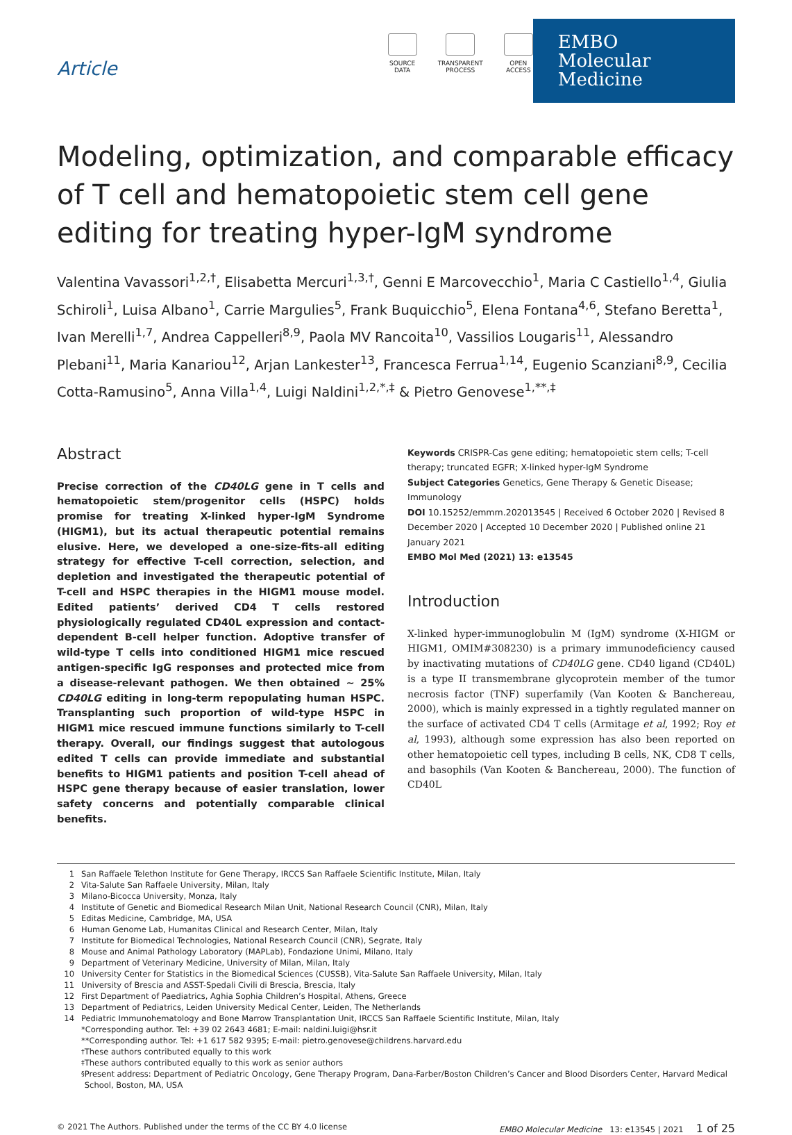Article
SOURCE
DATA
TRANSPARENT
PROCESS
OPEN
ACCESS
EMBO
Molecular Medicine
Modeling, optimization, and comparable efficacy of T cell and hematopoietic stem cell gene editing for treating hyper-IgM syndrome
Valentina Vavassori<sup>1,2,†</sup>, Elisabetta Mercuri<sup>1,3,†</sup>, Genni E Marcovecchio<sup>1</sup>, Maria C Castiello<sup>1,4</sup>, Giulia Schiroli<sup>1</sup>, Luisa Albano<sup>1</sup>, Carrie Margulies<sup>5</sup>, Frank Buquicchio<sup>5</sup>, Elena Fontana<sup>4,6</sup>, Stefano Beretta<sup>1</sup>, Ivan Merelli<sup>1,7</sup>, Andrea Cappelleri<sup>8,9</sup>, Paola MV Rancoita<sup>10</sup>, Vassilios Lougaris<sup>11</sup>, Alessandro Plebani<sup>11</sup>, Maria Kanariou<sup>12</sup>, Arjan Lankester<sup>13</sup>, Francesca Ferrua<sup>1,14</sup>, Eugenio Scanziani<sup>8,9</sup>, Cecilia Cotta-Ramusino<sup>5</sup>, Anna Villa<sup>1,4</sup>, Luigi Naldini<sup>1,2,*,‡</sup> & Pietro Genovese<sup>1,**,‡</sup>
Abstract
Precise correction of the CD40LG gene in T cells and hematopoietic stem/progenitor cells (HSPC) holds promise for treating X-linked hyper-IgM Syndrome (HIGM1), but its actual therapeutic potential remains elusive. Here, we developed a one-size-fits-all editing strategy for effective T-cell correction, selection, and depletion and investigated the therapeutic potential of T-cell and HSPC therapies in the HIGM1 mouse model. Edited patients’ derived CD4 T cells restored physiologically regulated CD40L expression and contact-dependent B-cell helper function. Adoptive transfer of wild-type T cells into conditioned HIGM1 mice rescued antigen-specific IgG responses and protected mice from a disease-relevant pathogen. We then obtained ~ 25% CD40LG editing in long-term repopulating human HSPC. Transplanting such proportion of wild-type HSPC in HIGM1 mice rescued immune functions similarly to T-cell therapy. Overall, our findings suggest that autologous edited T cells can provide immediate and substantial benefits to HIGM1 patients and position T-cell ahead of HSPC gene therapy because of easier translation, lower safety concerns and potentially comparable clinical benefits.
Keywords CRISPR-Cas gene editing; hematopoietic stem cells; T-cell therapy; truncated EGFR; X-linked hyper-IgM Syndrome
Subject Categories Genetics, Gene Therapy & Genetic Disease; Immunology
DOI 10.15252/emmm.202013545 | Received 6 October 2020 | Revised 8 December 2020 | Accepted 10 December 2020 | Published online 21 January 2021
EMBO Mol Med (2021) 13: e13545
Introduction
X-linked hyper-immunoglobulin M (IgM) syndrome (X-HIGM or HIGM1, OMIM#308230) is a primary immunodeficiency caused by inactivating mutations of CD40LG gene. CD40 ligand (CD40L) is a type II transmembrane glycoprotein member of the tumor necrosis factor (TNF) superfamily (Van Kooten & Banchereau, 2000), which is mainly expressed in a tightly regulated manner on the surface of activated CD4 T cells (Armitage et al, 1992; Roy et al, 1993), although some expression has also been reported on other hematopoietic cell types, including B cells, NK, CD8 T cells, and basophils (Van Kooten & Banchereau, 2000). The function of CD40L
1 San Raffaele Telethon Institute for Gene Therapy, IRCCS San Raffaele Scientific Institute, Milan, Italy
2 Vita-Salute San Raffaele University, Milan, Italy
3 Milano-Bicocca University, Monza, Italy
4 Institute of Genetic and Biomedical Research Milan Unit, National Research Council (CNR), Milan, Italy
5 Editas Medicine, Cambridge, MA, USA
6 Human Genome Lab, Humanitas Clinical and Research Center, Milan, Italy
7 Institute for Biomedical Technologies, National Research Council (CNR), Segrate, Italy
8 Mouse and Animal Pathology Laboratory (MAPLab), Fondazione Unimi, Milano, Italy
9 Department of Veterinary Medicine, University of Milan, Milan, Italy
10 University Center for Statistics in the Biomedical Sciences (CUSSB), Vita-Salute San Raffaele University, Milan, Italy
11 University of Brescia and ASST-Spedali Civili di Brescia, Brescia, Italy
12 First Department of Paediatrics, Aghia Sophia Children’s Hospital, Athens, Greece
13 Department of Pediatrics, Leiden University Medical Center, Leiden, The Netherlands
14 Pediatric Immunohematology and Bone Marrow Transplantation Unit, IRCCS San Raffaele Scientific Institute, Milan, Italy
*Corresponding author. Tel: +39 02 2643 4681; E-mail: naldini.luigi@hsr.it
**Corresponding author. Tel: +1 617 582 9395; E-mail: pietro.genovese@childrens.harvard.edu
<sup>†</sup> These authors contributed equally to this work
<sup>‡</sup> These authors contributed equally to this work as senior authors
<sup>§</sup> Present address: Department of Pediatric Oncology, Gene Therapy Program, Dana-Farber/Boston Children’s Cancer and Blood Disorders Center, Harvard Medical School, Boston, MA, USA
© 2021 The Authors. Published under the terms of the CC BY 4.0 license
EMBO Molecular Medicine 13: e13545 | 2021 1 of 25